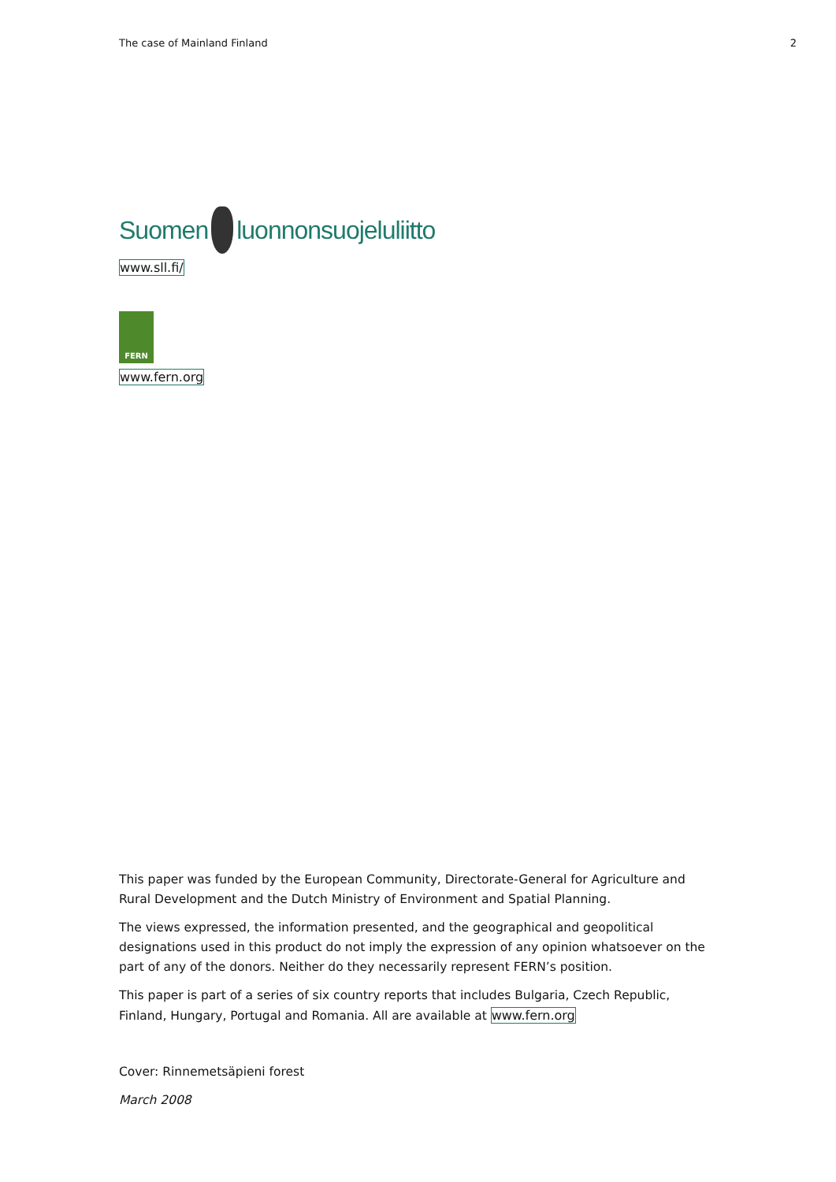The case of Mainland Finland 2
Suomen luonnonsuojeluliitto
www.sll.fi/
FERN
www.fern.org
This paper was funded by the European Community, Directorate-General for Agriculture and Rural Development and the Dutch Ministry of Environment and Spatial Planning.
The views expressed, the information presented, and the geographical and geopolitical designations used in this product do not imply the expression of any opinion whatsoever on the part of any of the donors. Neither do they necessarily represent FERN’s position.
This paper is part of a series of six country reports that includes Bulgaria, Czech Republic, Finland, Hungary, Portugal and Romania. All are available at www.fern.org
Cover: Rinnemetsäpieni forest
March 2008